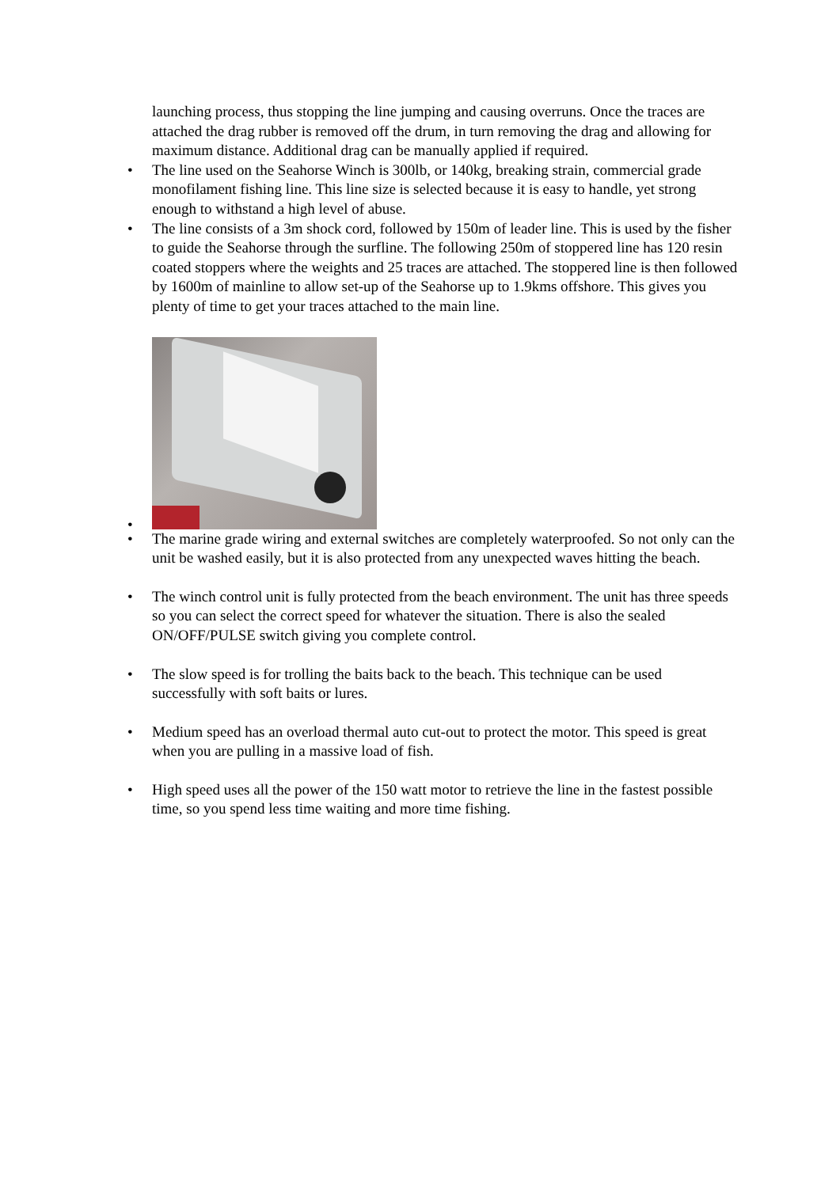launching process, thus stopping the line jumping and causing overruns. Once the traces are attached the drag rubber is removed off the drum, in turn removing the drag and allowing for maximum distance. Additional drag can be manually applied if required.
• The line used on the Seahorse Winch is 300lb, or 140kg, breaking strain, commercial grade monofilament fishing line. This line size is selected because it is easy to handle, yet strong enough to withstand a high level of abuse.
• The line consists of a 3m shock cord, followed by 150m of leader line. This is used by the fisher to guide the Seahorse through the surfline. The following 250m of stoppered line has 120 resin coated stoppers where the weights and 25 traces are attached. The stoppered line is then followed by 1600m of mainline to allow set-up of the Seahorse up to 1.9kms offshore. This gives you plenty of time to get your traces attached to the main line.
•
• The marine grade wiring and external switches are completely waterproofed. So not only can the unit be washed easily, but it is also protected from any unexpected waves hitting the beach.
• The winch control unit is fully protected from the beach environment. The unit has three speeds so you can select the correct speed for whatever the situation. There is also the sealed ON/OFF/PULSE switch giving you complete control.
• The slow speed is for trolling the baits back to the beach. This technique can be used successfully with soft baits or lures.
• Medium speed has an overload thermal auto cut-out to protect the motor. This speed is great when you are pulling in a massive load of fish.
• High speed uses all the power of the 150 watt motor to retrieve the line in the fastest possible time, so you spend less time waiting and more time fishing.